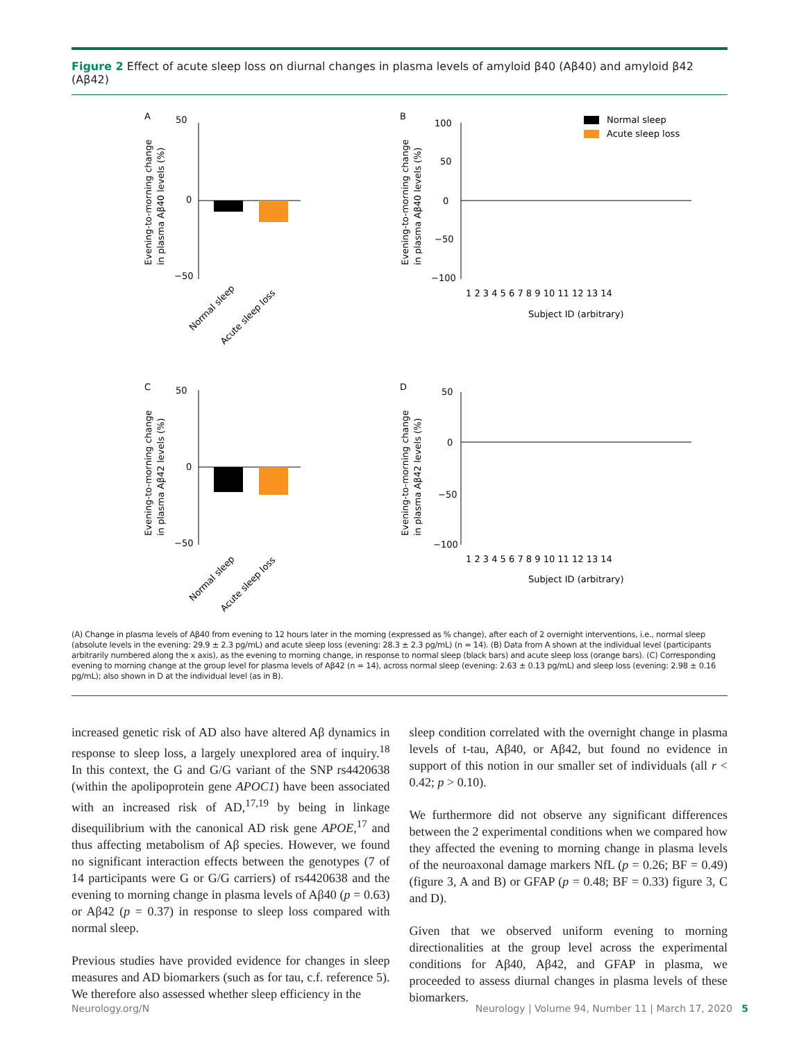Figure 2 Effect of acute sleep loss on diurnal changes in plasma levels of amyloid β40 (Aβ40) and amyloid β42 (Aβ42)
A
50
0
−50
Normal sleep
Acute sleep loss
Evening-to-morning change
in plasma Aβ40 levels (%)
B
Normal sleep
Acute sleep loss
100
50
0
−50
−100
1 2 3 4 5 6 7 8 9 10 11 12 13 14
Subject ID (arbitrary)
Evening-to-morning change
in plasma Aβ40 levels (%)
C
50
0
−50
Normal sleep
Acute sleep loss
Evening-to-morning change
in plasma Aβ42 levels (%)
D
50
0
−50
−100
1 2 3 4 5 6 7 8 9 10 11 12 13 14
Subject ID (arbitrary)
Evening-to-morning change
in plasma Aβ42 levels (%)
(A) Change in plasma levels of Aβ40 from evening to 12 hours later in the morning (expressed as % change), after each of 2 overnight interventions, i.e., normal sleep (absolute levels in the evening: 29.9 ± 2.3 pg/mL) and acute sleep loss (evening: 28.3 ± 2.3 pg/mL) (n = 14). (B) Data from A shown at the individual level (participants arbitrarily numbered along the x axis), as the evening to morning change, in response to normal sleep (black bars) and acute sleep loss (orange bars). (C) Corresponding evening to morning change at the group level for plasma levels of Aβ42 (n = 14), across normal sleep (evening: 2.63 ± 0.13 pg/mL) and sleep loss (evening: 2.98 ± 0.16 pg/mL); also shown in D at the individual level (as in B).
increased genetic risk of AD also have altered Aβ dynamics in response to sleep loss, a largely unexplored area of inquiry.<sup>18</sup> In this context, the G and G/G variant of the SNP rs4420638 (within the apolipoprotein gene APOC1) have been associated with an increased risk of AD,<sup>17,19</sup> by being in linkage disequilibrium with the canonical AD risk gene APOE,<sup>17</sup> and thus affecting metabolism of Aβ species. However, we found no significant interaction effects between the genotypes (7 of 14 participants were G or G/G carriers) of rs4420638 and the evening to morning change in plasma levels of Aβ40 (p = 0.63) or Aβ42 (p = 0.37) in response to sleep loss compared with normal sleep.
Previous studies have provided evidence for changes in sleep measures and AD biomarkers (such as for tau, c.f. reference 5). We therefore also assessed whether sleep efficiency in the
sleep condition correlated with the overnight change in plasma levels of t-tau, Aβ40, or Aβ42, but found no evidence in support of this notion in our smaller set of individuals (all r < 0.42; p > 0.10).
We furthermore did not observe any significant differences between the 2 experimental conditions when we compared how they affected the evening to morning change in plasma levels of the neuroaxonal damage markers NfL (p = 0.26; BF = 0.49) (figure 3, A and B) or GFAP (p = 0.48; BF = 0.33) figure 3, C and D).
Given that we observed uniform evening to morning directionalities at the group level across the experimental conditions for Aβ40, Aβ42, and GFAP in plasma, we proceeded to assess diurnal changes in plasma levels of these biomarkers.
Neurology.org/N Neurology | Volume 94, Number 11 | March 17, 2020 5